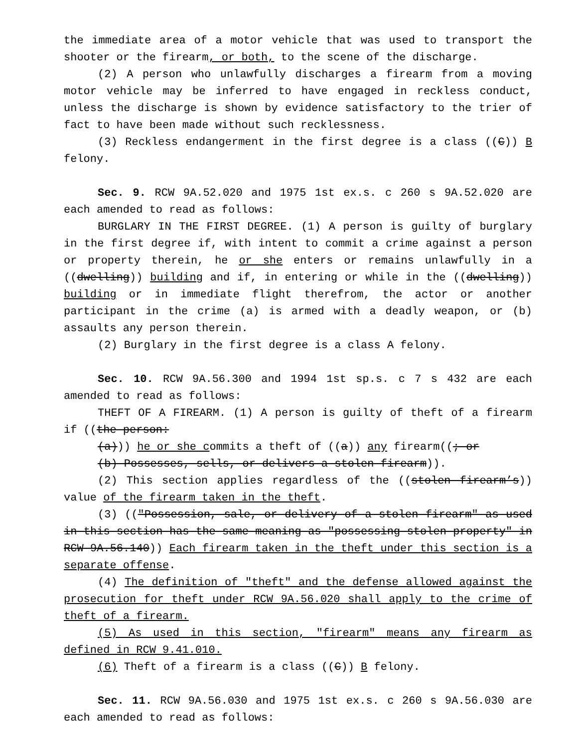the immediate area of a motor vehicle that was used to transport the shooter or the firearm, or both, to the scene of the discharge.
(2) A person who unlawfully discharges a firearm from a moving motor vehicle may be inferred to have engaged in reckless conduct, unless the discharge is shown by evidence satisfactory to the trier of fact to have been made without such recklessness.
(3) Reckless endangerment in the first degree is a class ((C)) B felony.
Sec. 9. RCW 9A.52.020 and 1975 1st ex.s. c 260 s 9A.52.020 are each amended to read as follows:
BURGLARY IN THE FIRST DEGREE. (1) A person is guilty of burglary in the first degree if, with intent to commit a crime against a person or property therein, he or she enters or remains unlawfully in a ((dwelling)) building and if, in entering or while in the ((dwelling)) building or in immediate flight therefrom, the actor or another participant in the crime (a) is armed with a deadly weapon, or (b) assaults any person therein.
(2) Burglary in the first degree is a class A felony.
Sec. 10. RCW 9A.56.300 and 1994 1st sp.s. c 7 s 432 are each amended to read as follows:
THEFT OF A FIREARM. (1) A person is guilty of theft of a firearm if ((the person:
(a))) he or she commits a theft of ((a)) any firearm((; or
(b) Possesses, sells, or delivers a stolen firearm)).
(2) This section applies regardless of the ((stolen firearm’s)) value of the firearm taken in the theft.
(3) (("Possession, sale, or delivery of a stolen firearm" as used in this section has the same meaning as "possessing stolen property" in RCW 9A.56.140)) Each firearm taken in the theft under this section is a separate offense.
(4) The definition of "theft" and the defense allowed against the prosecution for theft under RCW 9A.56.020 shall apply to the crime of theft of a firearm.
(5) As used in this section, "firearm" means any firearm as defined in RCW 9.41.010.
(6) Theft of a firearm is a class ((C)) B felony.
Sec. 11. RCW 9A.56.030 and 1975 1st ex.s. c 260 s 9A.56.030 are each amended to read as follows: